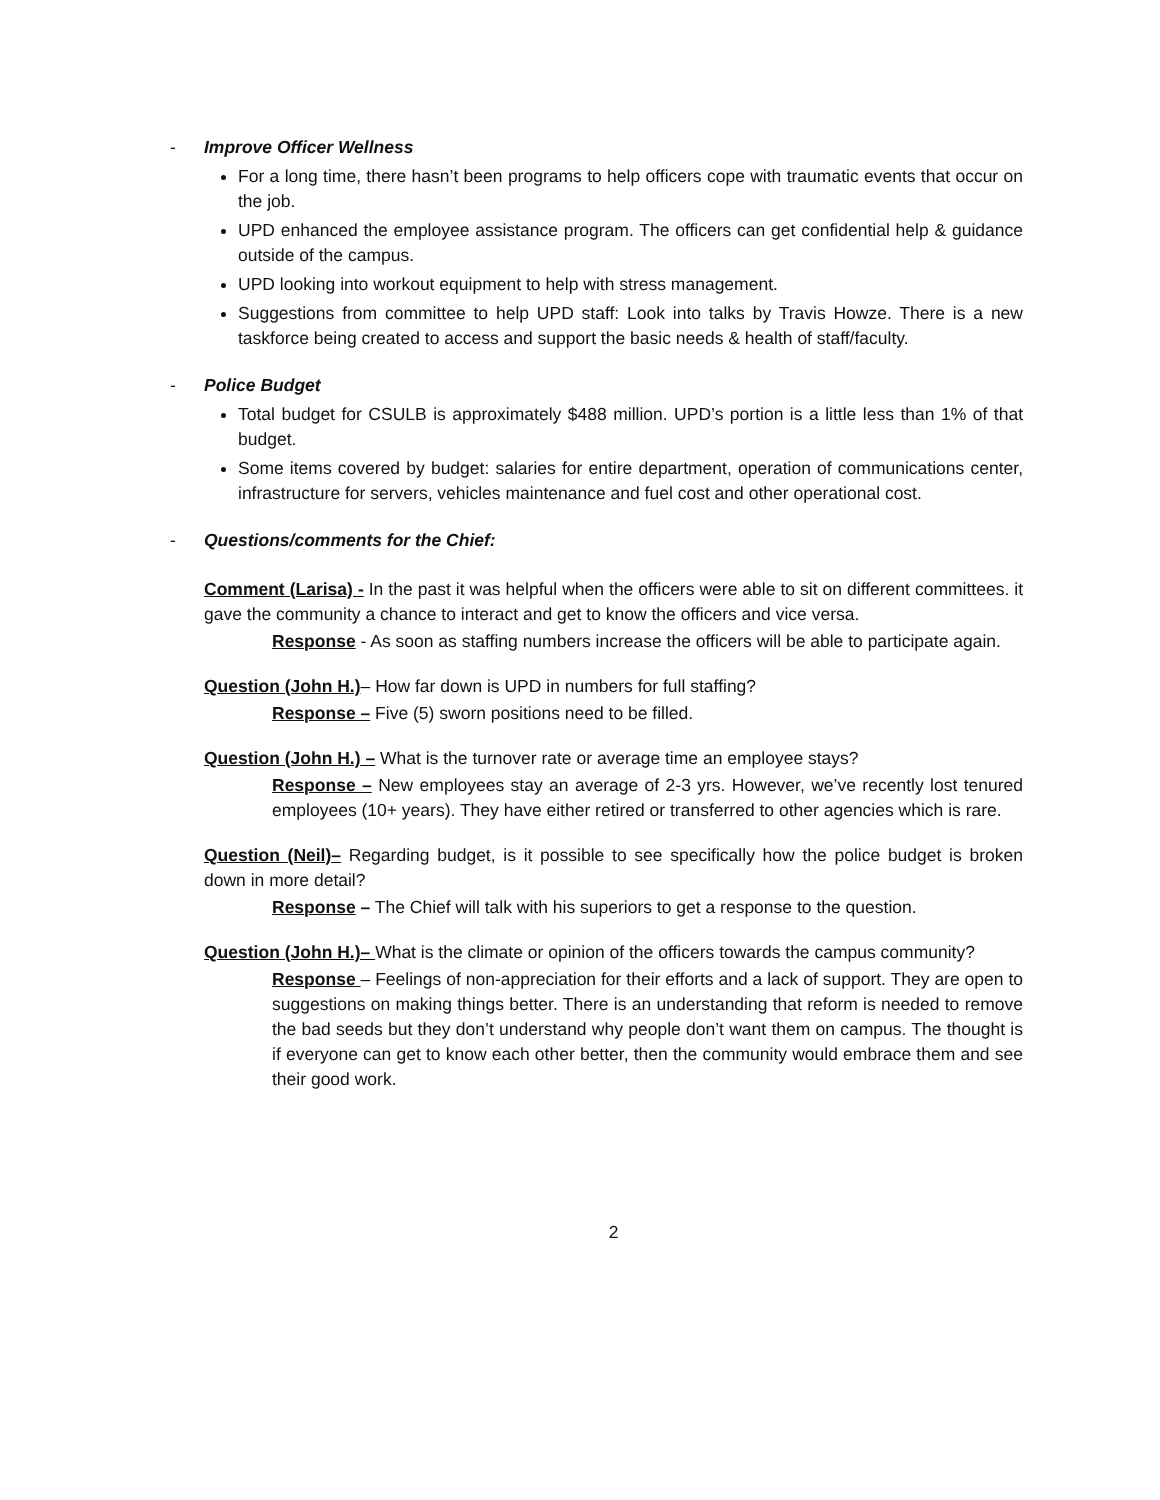- Improve Officer Wellness
For a long time, there hasn’t been programs to help officers cope with traumatic events that occur on the job.
UPD enhanced the employee assistance program. The officers can get confidential help & guidance outside of the campus.
UPD looking into workout equipment to help with stress management.
Suggestions from committee to help UPD staff: Look into talks by Travis Howze. There is a new taskforce being created to access and support the basic needs & health of staff/faculty.
- Police Budget
Total budget for CSULB is approximately $488 million. UPD’s portion is a little less than 1% of that budget.
Some items covered by budget: salaries for entire department, operation of communications center, infrastructure for servers, vehicles maintenance and fuel cost and other operational cost.
- Questions/comments for the Chief:
Comment (Larisa) - In the past it was helpful when the officers were able to sit on different committees. it gave the community a chance to interact and get to know the officers and vice versa.
Response - As soon as staffing numbers increase the officers will be able to participate again.
Question (John H.)– How far down is UPD in numbers for full staffing?
Response – Five (5) sworn positions need to be filled.
Question (John H.) – What is the turnover rate or average time an employee stays?
Response – New employees stay an average of 2-3 yrs. However, we’ve recently lost tenured employees (10+ years). They have either retired or transferred to other agencies which is rare.
Question (Neil)– Regarding budget, is it possible to see specifically how the police budget is broken down in more detail?
Response – The Chief will talk with his superiors to get a response to the question.
Question (John H.)– What is the climate or opinion of the officers towards the campus community?
Response – Feelings of non-appreciation for their efforts and a lack of support. They are open to suggestions on making things better. There is an understanding that reform is needed to remove the bad seeds but they don’t understand why people don’t want them on campus. The thought is if everyone can get to know each other better, then the community would embrace them and see their good work.
2